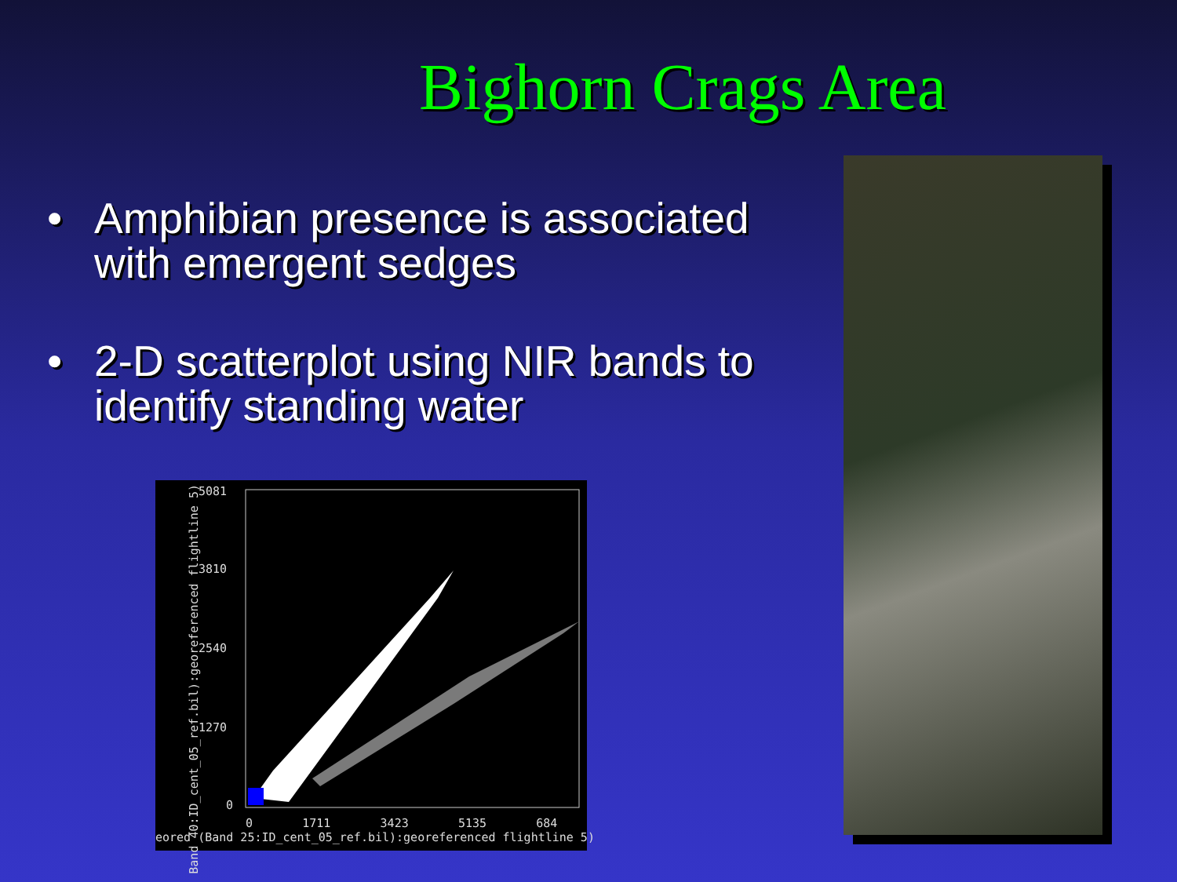Bighorn Crags Area
• Amphibian presence is associated with emergent sedges
• 2-D scatterplot using NIR bands to identify standing water
5081
3810
2540
1270
0
0 1711 3423 5135 684
eored (Band 25:ID_cent_05_ref.bil):georeferenced flightline 5)
Band 40:ID_cent_05_ref.bil):georeferenced flightline 5)